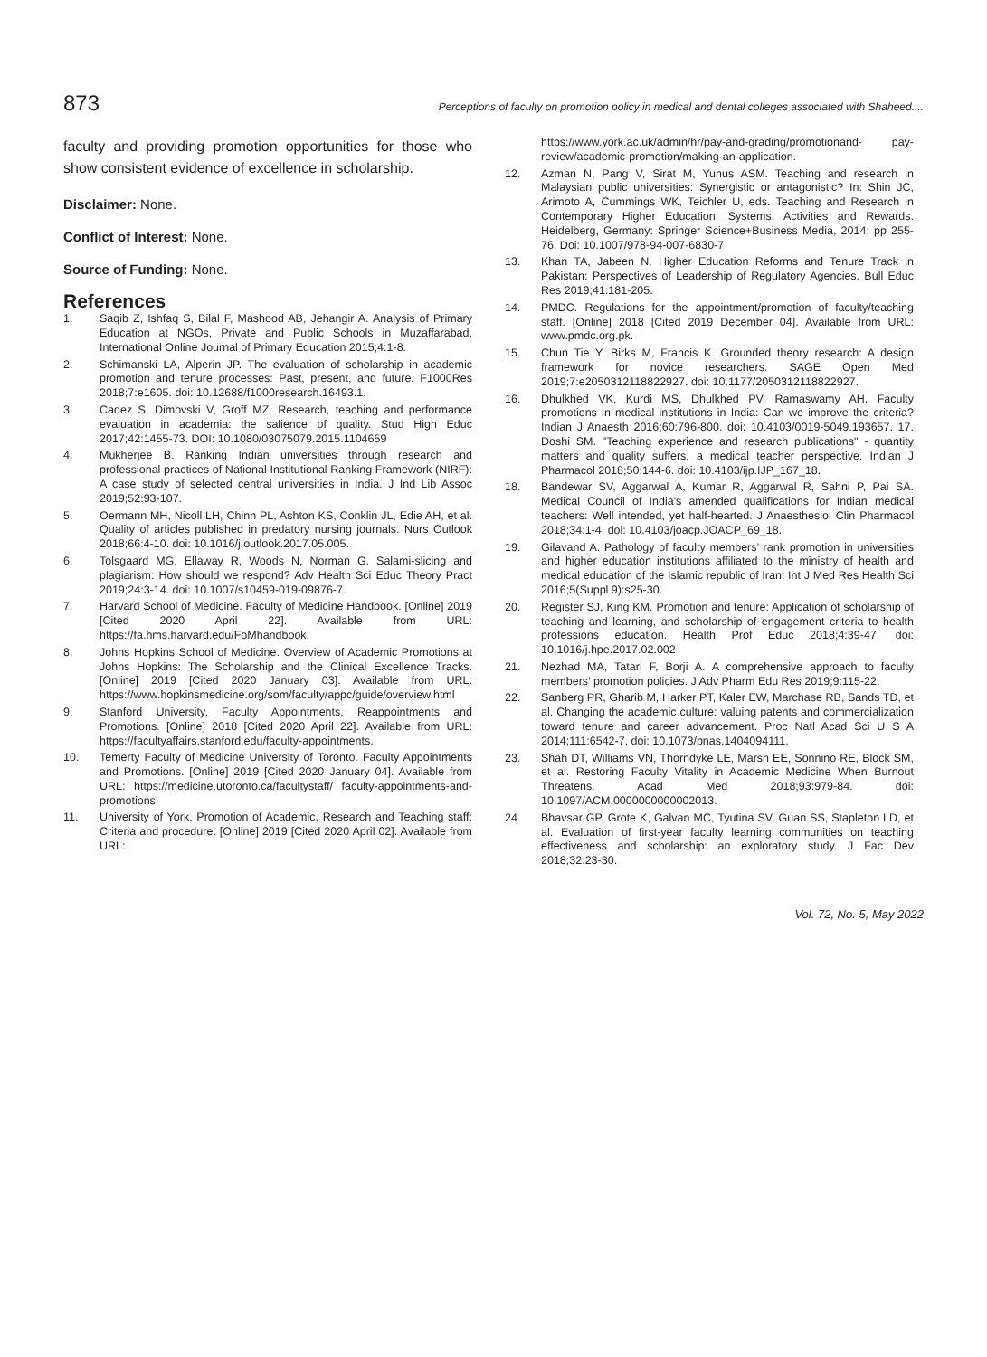873 Perceptions of faculty on promotion policy in medical and dental colleges associated with Shaheed....
faculty and providing promotion opportunities for those who show consistent evidence of excellence in scholarship.
Disclaimer: None.
Conflict of Interest: None.
Source of Funding: None.
References
1. Saqib Z, Ishfaq S, Bilal F, Mashood AB, Jehangir A. Analysis of Primary Education at NGOs, Private and Public Schools in Muzaffarabad. International Online Journal of Primary Education 2015;4:1-8.
2. Schimanski LA, Alperin JP. The evaluation of scholarship in academic promotion and tenure processes: Past, present, and future. F1000Res 2018;7:e1605. doi: 10.12688/f1000research.16493.1.
3. Cadez S, Dimovski V, Groff MZ. Research, teaching and performance evaluation in academia: the salience of quality. Stud High Educ 2017;42:1455-73. DOI: 10.1080/03075079.2015.1104659
4. Mukherjee B. Ranking Indian universities through research and professional practices of National Institutional Ranking Framework (NIRF): A case study of selected central universities in India. J Ind Lib Assoc 2019;52:93-107.
5. Oermann MH, Nicoll LH, Chinn PL, Ashton KS, Conklin JL, Edie AH, et al. Quality of articles published in predatory nursing journals. Nurs Outlook 2018;66:4-10. doi: 10.1016/j.outlook.2017.05.005.
6. Tolsgaard MG, Ellaway R, Woods N, Norman G. Salami-slicing and plagiarism: How should we respond? Adv Health Sci Educ Theory Pract 2019;24:3-14. doi: 10.1007/s10459-019-09876-7.
7. Harvard School of Medicine. Faculty of Medicine Handbook. [Online] 2019 [Cited 2020 April 22]. Available from URL: https://fa.hms.harvard.edu/FoMhandbook.
8. Johns Hopkins School of Medicine. Overview of Academic Promotions at Johns Hopkins: The Scholarship and the Clinical Excellence Tracks. [Online] 2019 [Cited 2020 January 03]. Available from URL: https://www.hopkinsmedicine.org/som/faculty/appc/guide/overview.html
9. Stanford University. Faculty Appointments, Reappointments and Promotions. [Online] 2018 [Cited 2020 April 22]. Available from URL: https://facultyaffairs.stanford.edu/faculty-appointments.
10. Temerty Faculty of Medicine University of Toronto. Faculty Appointments and Promotions. [Online] 2019 [Cited 2020 January 04]. Available from URL: https://medicine.utoronto.ca/facultystaff/ faculty-appointments-and-promotions.
11. University of York. Promotion of Academic, Research and Teaching staff: Criteria and procedure. [Online] 2019 [Cited 2020 April 02]. Available from URL:
https://www.york.ac.uk/admin/hr/pay-and-grading/promotionand- pay-review/academic-promotion/making-an-application.
12. Azman N, Pang V, Sirat M, Yunus ASM. Teaching and research in Malaysian public universities: Synergistic or antagonistic? In: Shin JC, Arimoto A, Cummings WK, Teichler U, eds. Teaching and Research in Contemporary Higher Education: Systems, Activities and Rewards. Heidelberg, Germany: Springer Science+Business Media, 2014; pp 255-76. Doi: 10.1007/978-94-007-6830-7
13. Khan TA, Jabeen N. Higher Education Reforms and Tenure Track in Pakistan: Perspectives of Leadership of Regulatory Agencies. Bull Educ Res 2019;41:181-205.
14. PMDC. Regulations for the appointment/promotion of faculty/teaching staff. [Online] 2018 [Cited 2019 December 04]. Available from URL: www.pmdc.org.pk.
15. Chun Tie Y, Birks M, Francis K. Grounded theory research: A design framework for novice researchers. SAGE Open Med 2019;7:e2050312118822927. doi: 10.1177/2050312118822927.
16. Dhulkhed VK, Kurdi MS, Dhulkhed PV, Ramaswamy AH. Faculty promotions in medical institutions in India: Can we improve the criteria? Indian J Anaesth 2016;60:796-800. doi: 10.4103/0019-5049.193657. 17. Doshi SM. "Teaching experience and research publications" - quantity matters and quality suffers, a medical teacher perspective. Indian J Pharmacol 2018;50:144-6. doi: 10.4103/ijp.IJP_167_18.
18. Bandewar SV, Aggarwal A, Kumar R, Aggarwal R, Sahni P, Pai SA. Medical Council of India's amended qualifications for Indian medical teachers: Well intended, yet half-hearted. J Anaesthesiol Clin Pharmacol 2018;34:1-4. doi: 10.4103/joacp.JOACP_69_18.
19. Gilavand A. Pathology of faculty members’ rank promotion in universities and higher education institutions affiliated to the ministry of health and medical education of the Islamic republic of Iran. Int J Med Res Health Sci 2016;5(Suppl 9):s25-30.
20. Register SJ, King KM. Promotion and tenure: Application of scholarship of teaching and learning, and scholarship of engagement criteria to health professions education. Health Prof Educ 2018;4:39-47. doi: 10.1016/j.hpe.2017.02.002
21. Nezhad MA, Tatari F, Borji A. A comprehensive approach to faculty members’ promotion policies. J Adv Pharm Edu Res 2019;9:115-22.
22. Sanberg PR, Gharib M, Harker PT, Kaler EW, Marchase RB, Sands TD, et al. Changing the academic culture: valuing patents and commercialization toward tenure and career advancement. Proc Natl Acad Sci U S A 2014;111:6542-7. doi: 10.1073/pnas.1404094111.
23. Shah DT, Williams VN, Thorndyke LE, Marsh EE, Sonnino RE, Block SM, et al. Restoring Faculty Vitality in Academic Medicine When Burnout Threatens. Acad Med 2018;93:979-84. doi: 10.1097/ACM.0000000000002013.
24. Bhavsar GP, Grote K, Galvan MC, Tyutina SV, Guan SS, Stapleton LD, et al. Evaluation of first-year faculty learning communities on teaching effectiveness and scholarship: an exploratory study. J Fac Dev 2018;32:23-30.
Vol. 72, No. 5, May 2022